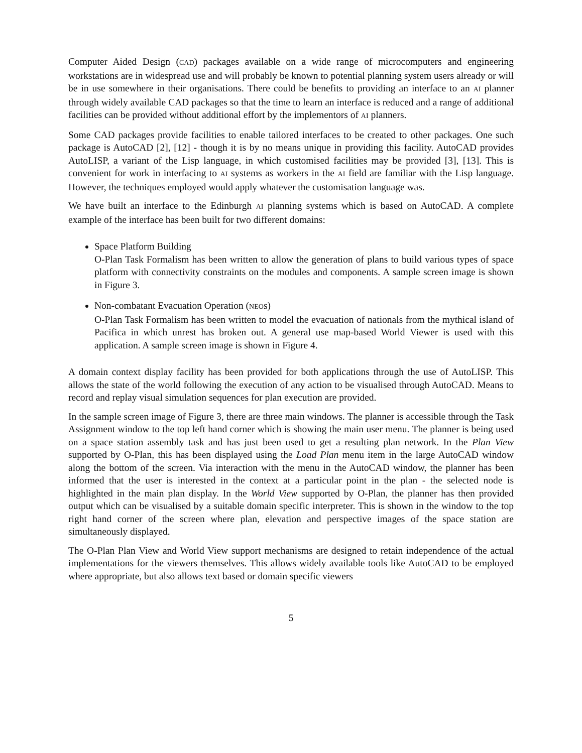Computer Aided Design (CAD) packages available on a wide range of microcomputers and engineering workstations are in widespread use and will probably be known to potential planning system users already or will be in use somewhere in their organisations. There could be benefits to providing an interface to an AI planner through widely available CAD packages so that the time to learn an interface is reduced and a range of additional facilities can be provided without additional effort by the implementors of AI planners.
Some CAD packages provide facilities to enable tailored interfaces to be created to other packages. One such package is AutoCAD [2], [12] - though it is by no means unique in providing this facility. AutoCAD provides AutoLISP, a variant of the Lisp language, in which customised facilities may be provided [3], [13]. This is convenient for work in interfacing to AI systems as workers in the AI field are familiar with the Lisp language. However, the techniques employed would apply whatever the customisation language was.
We have built an interface to the Edinburgh AI planning systems which is based on AutoCAD. A complete example of the interface has been built for two different domains:
Space Platform Building
O-Plan Task Formalism has been written to allow the generation of plans to build various types of space platform with connectivity constraints on the modules and components. A sample screen image is shown in Figure 3.
Non-combatant Evacuation Operation (NEOs)
O-Plan Task Formalism has been written to model the evacuation of nationals from the mythical island of Pacifica in which unrest has broken out. A general use map-based World Viewer is used with this application. A sample screen image is shown in Figure 4.
A domain context display facility has been provided for both applications through the use of AutoLISP. This allows the state of the world following the execution of any action to be visualised through AutoCAD. Means to record and replay visual simulation sequences for plan execution are provided.
In the sample screen image of Figure 3, there are three main windows. The planner is accessible through the Task Assignment window to the top left hand corner which is showing the main user menu. The planner is being used on a space station assembly task and has just been used to get a resulting plan network. In the Plan View supported by O-Plan, this has been displayed using the Load Plan menu item in the large AutoCAD window along the bottom of the screen. Via interaction with the menu in the AutoCAD window, the planner has been informed that the user is interested in the context at a particular point in the plan - the selected node is highlighted in the main plan display. In the World View supported by O-Plan, the planner has then provided output which can be visualised by a suitable domain specific interpreter. This is shown in the window to the top right hand corner of the screen where plan, elevation and perspective images of the space station are simultaneously displayed.
The O-Plan Plan View and World View support mechanisms are designed to retain independence of the actual implementations for the viewers themselves. This allows widely available tools like AutoCAD to be employed where appropriate, but also allows text based or domain specific viewers
5